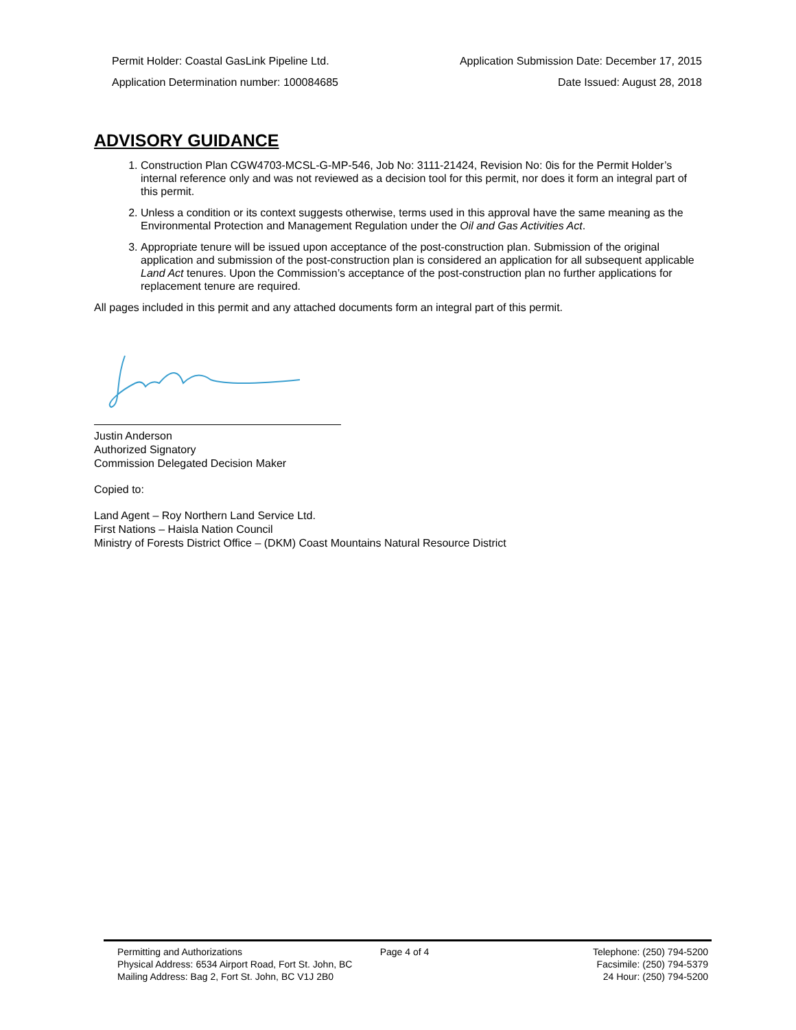Permit Holder: Coastal GasLink Pipeline Ltd. Application Submission Date: December 17, 2015
Application Determination number: 100084685 Date Issued: August 28, 2018
ADVISORY GUIDANCE
1. Construction Plan CGW4703-MCSL-G-MP-546, Job No: 3111-21424, Revision No: 0is for the Permit Holder’s internal reference only and was not reviewed as a decision tool for this permit, nor does it form an integral part of this permit.
2. Unless a condition or its context suggests otherwise, terms used in this approval have the same meaning as the Environmental Protection and Management Regulation under the Oil and Gas Activities Act.
3. Appropriate tenure will be issued upon acceptance of the post-construction plan. Submission of the original application and submission of the post-construction plan is considered an application for all subsequent applicable Land Act tenures. Upon the Commission’s acceptance of the post-construction plan no further applications for replacement tenure are required.
All pages included in this permit and any attached documents form an integral part of this permit.
Justin Anderson
Authorized Signatory
Commission Delegated Decision Maker
Copied to:
Land Agent – Roy Northern Land Service Ltd.
First Nations – Haisla Nation Council
Ministry of Forests District Office – (DKM) Coast Mountains Natural Resource District
Permitting and Authorizations
Physical Address: 6534 Airport Road, Fort St. John, BC
Mailing Address: Bag 2, Fort St. John, BC V1J 2B0
Page 4 of 4 Telephone: (250) 794-5200
Facsimile: (250) 794-5379
24 Hour: (250) 794-5200